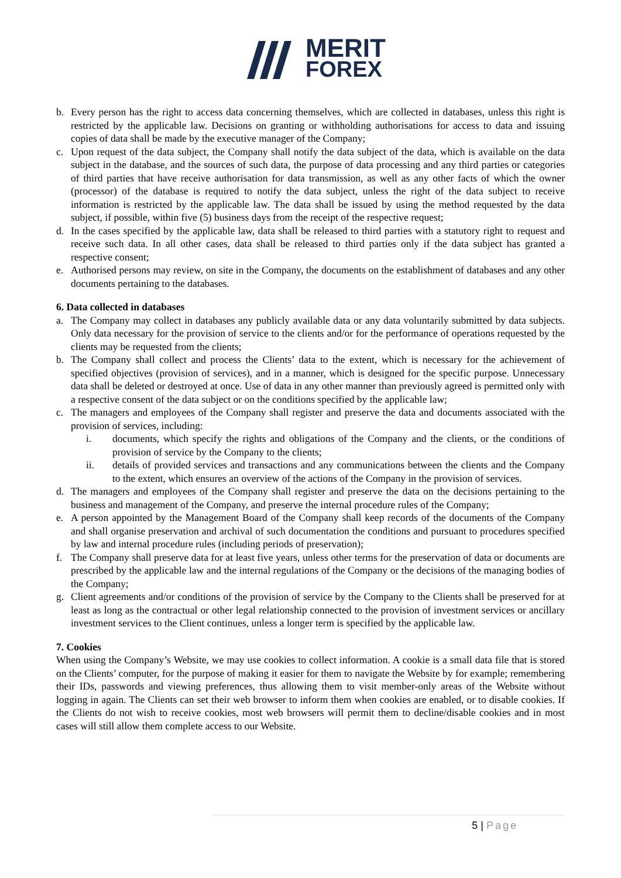MERIT
FOREX
b. Every person has the right to access data concerning themselves, which are collected in databases, unless this right is restricted by the applicable law. Decisions on granting or withholding authorisations for access to data and issuing copies of data shall be made by the executive manager of the Company;
c. Upon request of the data subject, the Company shall notify the data subject of the data, which is available on the data subject in the database, and the sources of such data, the purpose of data processing and any third parties or categories of third parties that have receive authorisation for data transmission, as well as any other facts of which the owner (processor) of the database is required to notify the data subject, unless the right of the data subject to receive information is restricted by the applicable law. The data shall be issued by using the method requested by the data subject, if possible, within five (5) business days from the receipt of the respective request;
d. In the cases specified by the applicable law, data shall be released to third parties with a statutory right to request and receive such data. In all other cases, data shall be released to third parties only if the data subject has granted a respective consent;
e. Authorised persons may review, on site in the Company, the documents on the establishment of databases and any other documents pertaining to the databases.
6. Data collected in databases
a. The Company may collect in databases any publicly available data or any data voluntarily submitted by data subjects. Only data necessary for the provision of service to the clients and/or for the performance of operations requested by the clients may be requested from the clients;
b. The Company shall collect and process the Clients’ data to the extent, which is necessary for the achievement of specified objectives (provision of services), and in a manner, which is designed for the specific purpose. Unnecessary data shall be deleted or destroyed at once. Use of data in any other manner than previously agreed is permitted only with a respective consent of the data subject or on the conditions specified by the applicable law;
c. The managers and employees of the Company shall register and preserve the data and documents associated with the provision of services, including:
i. documents, which specify the rights and obligations of the Company and the clients, or the conditions of provision of service by the Company to the clients;
ii. details of provided services and transactions and any communications between the clients and the Company to the extent, which ensures an overview of the actions of the Company in the provision of services.
d. The managers and employees of the Company shall register and preserve the data on the decisions pertaining to the business and management of the Company, and preserve the internal procedure rules of the Company;
e. A person appointed by the Management Board of the Company shall keep records of the documents of the Company and shall organise preservation and archival of such documentation the conditions and pursuant to procedures specified by law and internal procedure rules (including periods of preservation);
f. The Company shall preserve data for at least five years, unless other terms for the preservation of data or documents are prescribed by the applicable law and the internal regulations of the Company or the decisions of the managing bodies of the Company;
g. Client agreements and/or conditions of the provision of service by the Company to the Clients shall be preserved for at least as long as the contractual or other legal relationship connected to the provision of investment services or ancillary investment services to the Client continues, unless a longer term is specified by the applicable law.
7. Cookies
When using the Company’s Website, we may use cookies to collect information. A cookie is a small data file that is stored on the Clients’ computer, for the purpose of making it easier for them to navigate the Website by for example; remembering their IDs, passwords and viewing preferences, thus allowing them to visit member-only areas of the Website without logging in again. The Clients can set their web browser to inform them when cookies are enabled, or to disable cookies. If the Clients do not wish to receive cookies, most web browsers will permit them to decline/disable cookies and in most cases will still allow them complete access to our Website.
5 | Page